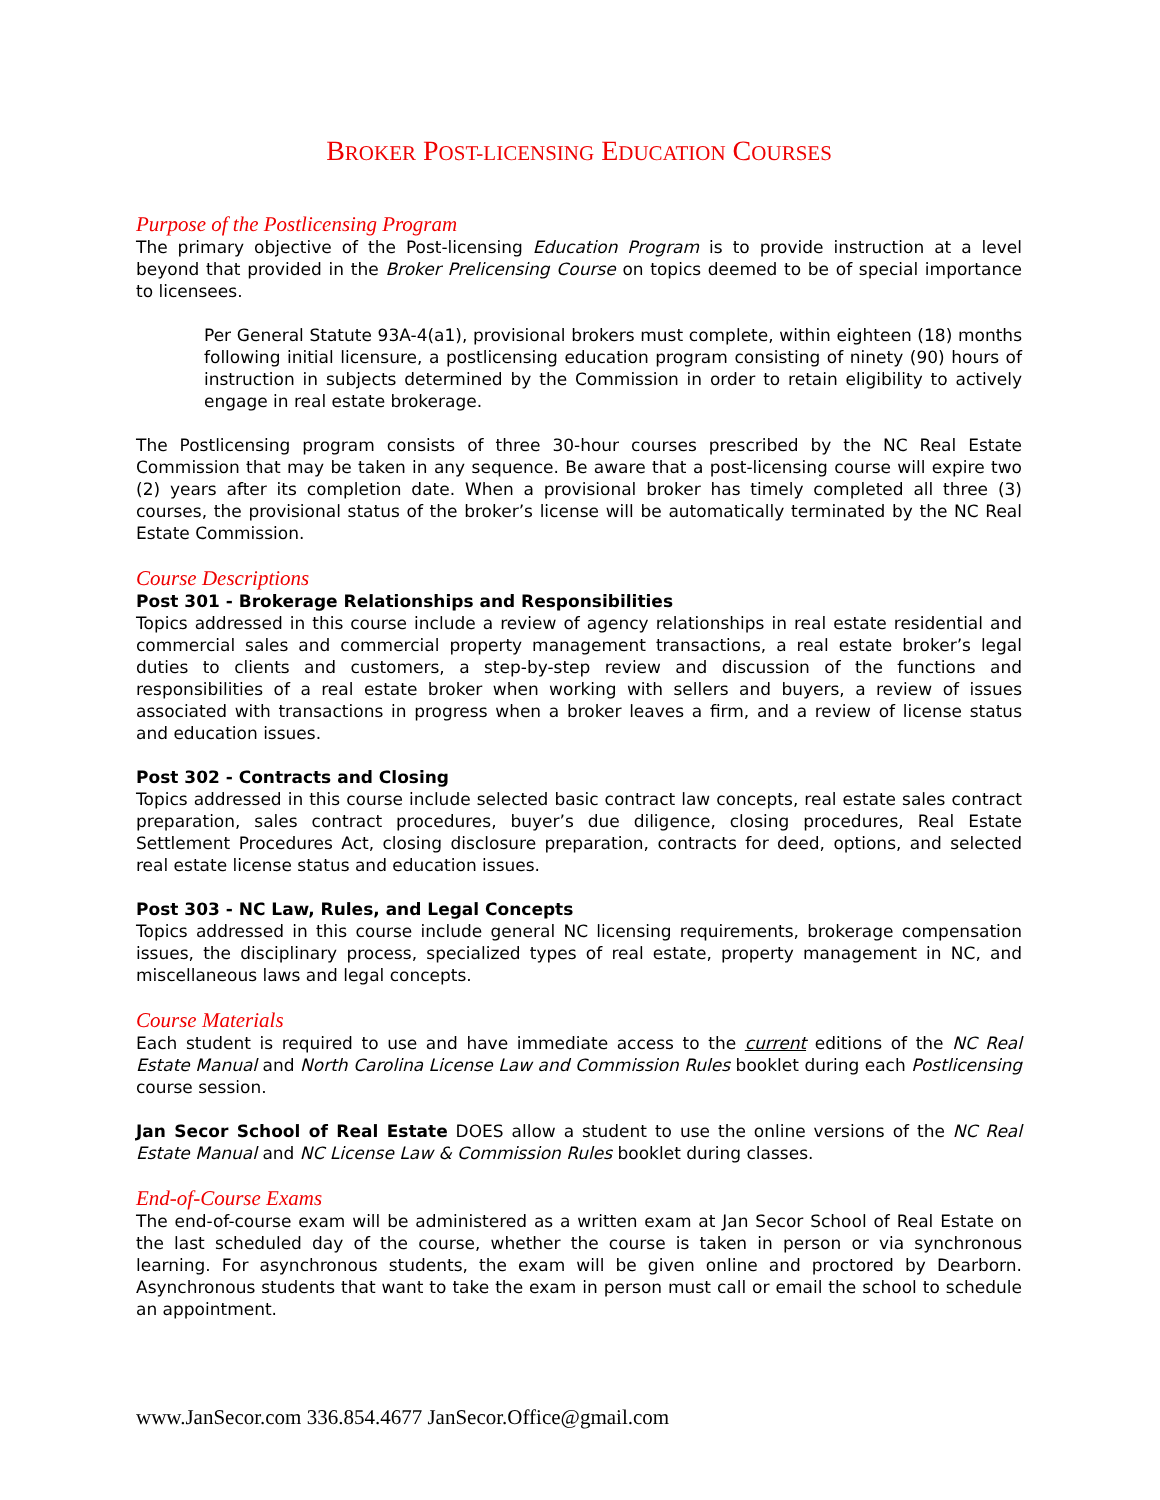BROKER POST-LICENSING EDUCATION COURSES
Purpose of the Postlicensing Program
The primary objective of the Post-licensing Education Program is to provide instruction at a level beyond that provided in the Broker Prelicensing Course on topics deemed to be of special importance to licensees.
Per General Statute 93A-4(a1), provisional brokers must complete, within eighteen (18) months following initial licensure, a postlicensing education program consisting of ninety (90) hours of instruction in subjects determined by the Commission in order to retain eligibility to actively engage in real estate brokerage.
The Postlicensing program consists of three 30-hour courses prescribed by the NC Real Estate Commission that may be taken in any sequence. Be aware that a post-licensing course will expire two (2) years after its completion date. When a provisional broker has timely completed all three (3) courses, the provisional status of the broker’s license will be automatically terminated by the NC Real Estate Commission.
Course Descriptions
Post 301 - Brokerage Relationships and Responsibilities
Topics addressed in this course include a review of agency relationships in real estate residential and commercial sales and commercial property management transactions, a real estate broker’s legal duties to clients and customers, a step-by-step review and discussion of the functions and responsibilities of a real estate broker when working with sellers and buyers, a review of issues associated with transactions in progress when a broker leaves a firm, and a review of license status and education issues.
Post 302 - Contracts and Closing
Topics addressed in this course include selected basic contract law concepts, real estate sales contract preparation, sales contract procedures, buyer’s due diligence, closing procedures, Real Estate Settlement Procedures Act, closing disclosure preparation, contracts for deed, options, and selected real estate license status and education issues.
Post 303 - NC Law, Rules, and Legal Concepts
Topics addressed in this course include general NC licensing requirements, brokerage compensation issues, the disciplinary process, specialized types of real estate, property management in NC, and miscellaneous laws and legal concepts.
Course Materials
Each student is required to use and have immediate access to the current editions of the NC Real Estate Manual and North Carolina License Law and Commission Rules booklet during each Postlicensing course session.
Jan Secor School of Real Estate DOES allow a student to use the online versions of the NC Real Estate Manual and NC License Law & Commission Rules booklet during classes.
End-of-Course Exams
The end-of-course exam will be administered as a written exam at Jan Secor School of Real Estate on the last scheduled day of the course, whether the course is taken in person or via synchronous learning. For asynchronous students, the exam will be given online and proctored by Dearborn. Asynchronous students that want to take the exam in person must call or email the school to schedule an appointment.
www.JanSecor.com 336.854.4677 JanSecor.Office@gmail.com